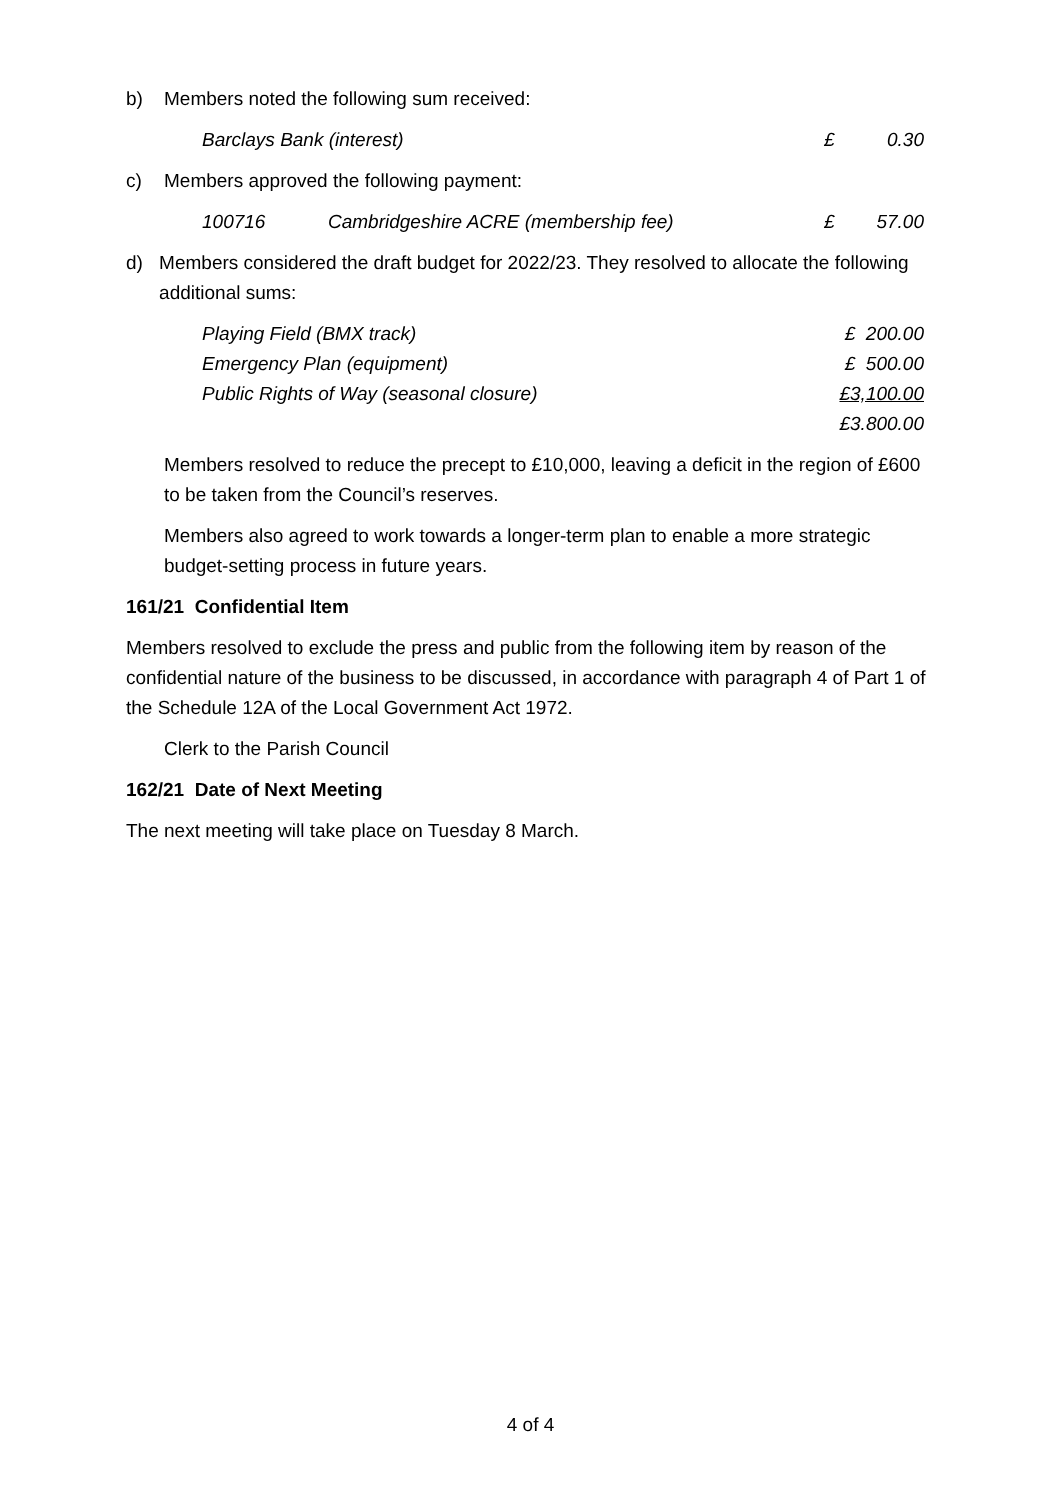b) Members noted the following sum received:
| Barclays Bank (interest) | £ | 0.30 |
c) Members approved the following payment:
| 100716 | Cambridgeshire ACRE (membership fee) | £ | 57.00 |
d) Members considered the draft budget for 2022/23. They resolved to allocate the following additional sums:
| Playing Field (BMX track) | £ 200.00 |
| Emergency Plan (equipment) | £ 500.00 |
| Public Rights of Way (seasonal closure) | £3,100.00 |
| | £3.800.00 |
Members resolved to reduce the precept to £10,000, leaving a deficit in the region of £600 to be taken from the Council’s reserves.
Members also agreed to work towards a longer-term plan to enable a more strategic budget-setting process in future years.
161/21 Confidential Item
Members resolved to exclude the press and public from the following item by reason of the confidential nature of the business to be discussed, in accordance with paragraph 4 of Part 1 of the Schedule 12A of the Local Government Act 1972.
Clerk to the Parish Council
162/21 Date of Next Meeting
The next meeting will take place on Tuesday 8 March.
4 of 4